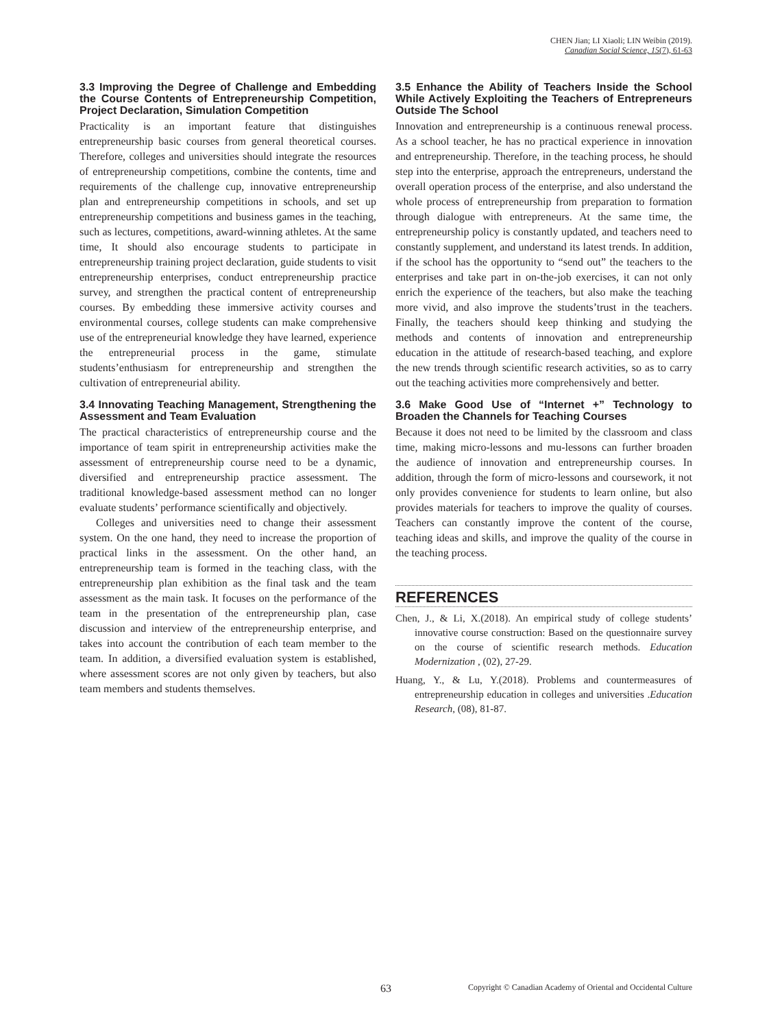CHEN Jian; LI Xiaoli; LIN Weibin (2019).
Canadian Social Science, 15(7), 61-63
3.3 Improving the Degree of Challenge and Embedding the Course Contents of Entrepreneurship Competition, Project Declaration, Simulation Competition
Practicality is an important feature that distinguishes entrepreneurship basic courses from general theoretical courses. Therefore, colleges and universities should integrate the resources of entrepreneurship competitions, combine the contents, time and requirements of the challenge cup, innovative entrepreneurship plan and entrepreneurship competitions in schools, and set up entrepreneurship competitions and business games in the teaching, such as lectures, competitions, award-winning athletes. At the same time, It should also encourage students to participate in entrepreneurship training project declaration, guide students to visit entrepreneurship enterprises, conduct entrepreneurship practice survey, and strengthen the practical content of entrepreneurship courses. By embedding these immersive activity courses and environmental courses, college students can make comprehensive use of the entrepreneurial knowledge they have learned, experience the entrepreneurial process in the game, stimulate students’enthusiasm for entrepreneurship and strengthen the cultivation of entrepreneurial ability.
3.4 Innovating Teaching Management, Strengthening the Assessment and Team Evaluation
The practical characteristics of entrepreneurship course and the importance of team spirit in entrepreneurship activities make the assessment of entrepreneurship course need to be a dynamic, diversified and entrepreneurship practice assessment. The traditional knowledge-based assessment method can no longer evaluate students’ performance scientifically and objectively.
Colleges and universities need to change their assessment system. On the one hand, they need to increase the proportion of practical links in the assessment. On the other hand, an entrepreneurship team is formed in the teaching class, with the entrepreneurship plan exhibition as the final task and the team assessment as the main task. It focuses on the performance of the team in the presentation of the entrepreneurship plan, case discussion and interview of the entrepreneurship enterprise, and takes into account the contribution of each team member to the team. In addition, a diversified evaluation system is established, where assessment scores are not only given by teachers, but also team members and students themselves.
3.5 Enhance the Ability of Teachers Inside the School While Actively Exploiting the Teachers of Entrepreneurs Outside The School
Innovation and entrepreneurship is a continuous renewal process. As a school teacher, he has no practical experience in innovation and entrepreneurship. Therefore, in the teaching process, he should step into the enterprise, approach the entrepreneurs, understand the overall operation process of the enterprise, and also understand the whole process of entrepreneurship from preparation to formation through dialogue with entrepreneurs. At the same time, the entrepreneurship policy is constantly updated, and teachers need to constantly supplement, and understand its latest trends. In addition, if the school has the opportunity to “send out” the teachers to the enterprises and take part in on-the-job exercises, it can not only enrich the experience of the teachers, but also make the teaching more vivid, and also improve the students’trust in the teachers. Finally, the teachers should keep thinking and studying the methods and contents of innovation and entrepreneurship education in the attitude of research-based teaching, and explore the new trends through scientific research activities, so as to carry out the teaching activities more comprehensively and better.
3.6 Make Good Use of “Internet +” Technology to Broaden the Channels for Teaching Courses
Because it does not need to be limited by the classroom and class time, making micro-lessons and mu-lessons can further broaden the audience of innovation and entrepreneurship courses. In addition, through the form of micro-lessons and coursework, it not only provides convenience for students to learn online, but also provides materials for teachers to improve the quality of courses. Teachers can constantly improve the content of the course, teaching ideas and skills, and improve the quality of the course in the teaching process.
REFERENCES
Chen, J., & Li, X.(2018). An empirical study of college students’ innovative course construction: Based on the questionnaire survey on the course of scientific research methods. Education Modernization , (02), 27-29.
Huang, Y., & Lu, Y.(2018). Problems and countermeasures of entrepreneurship education in colleges and universities .Education Research, (08), 81-87.
63 Copyright © Canadian Academy of Oriental and Occidental Culture